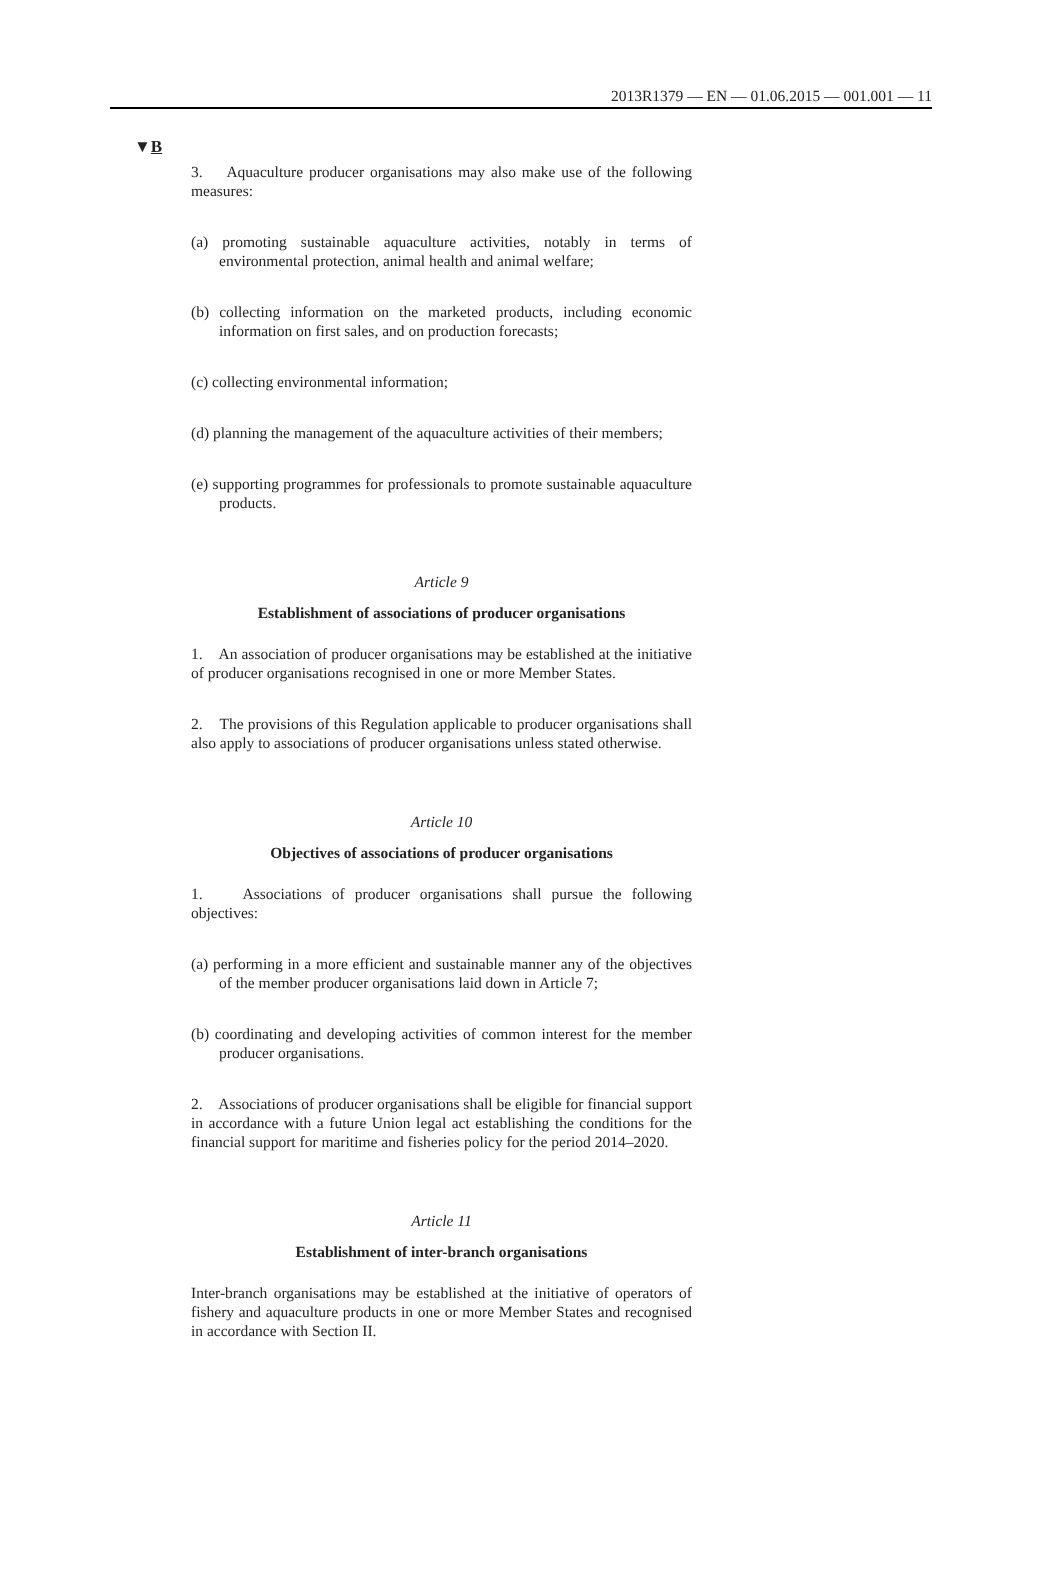2013R1379 — EN — 01.06.2015 — 001.001 — 11
▼B
3. Aquaculture producer organisations may also make use of the following measures:
(a) promoting sustainable aquaculture activities, notably in terms of environmental protection, animal health and animal welfare;
(b) collecting information on the marketed products, including economic information on first sales, and on production forecasts;
(c) collecting environmental information;
(d) planning the management of the aquaculture activities of their members;
(e) supporting programmes for professionals to promote sustainable aquaculture products.
Article 9
Establishment of associations of producer organisations
1. An association of producer organisations may be established at the initiative of producer organisations recognised in one or more Member States.
2. The provisions of this Regulation applicable to producer organisations shall also apply to associations of producer organisations unless stated otherwise.
Article 10
Objectives of associations of producer organisations
1. Associations of producer organisations shall pursue the following objectives:
(a) performing in a more efficient and sustainable manner any of the objectives of the member producer organisations laid down in Article 7;
(b) coordinating and developing activities of common interest for the member producer organisations.
2. Associations of producer organisations shall be eligible for financial support in accordance with a future Union legal act establishing the conditions for the financial support for maritime and fisheries policy for the period 2014–2020.
Article 11
Establishment of inter-branch organisations
Inter-branch organisations may be established at the initiative of operators of fishery and aquaculture products in one or more Member States and recognised in accordance with Section II.